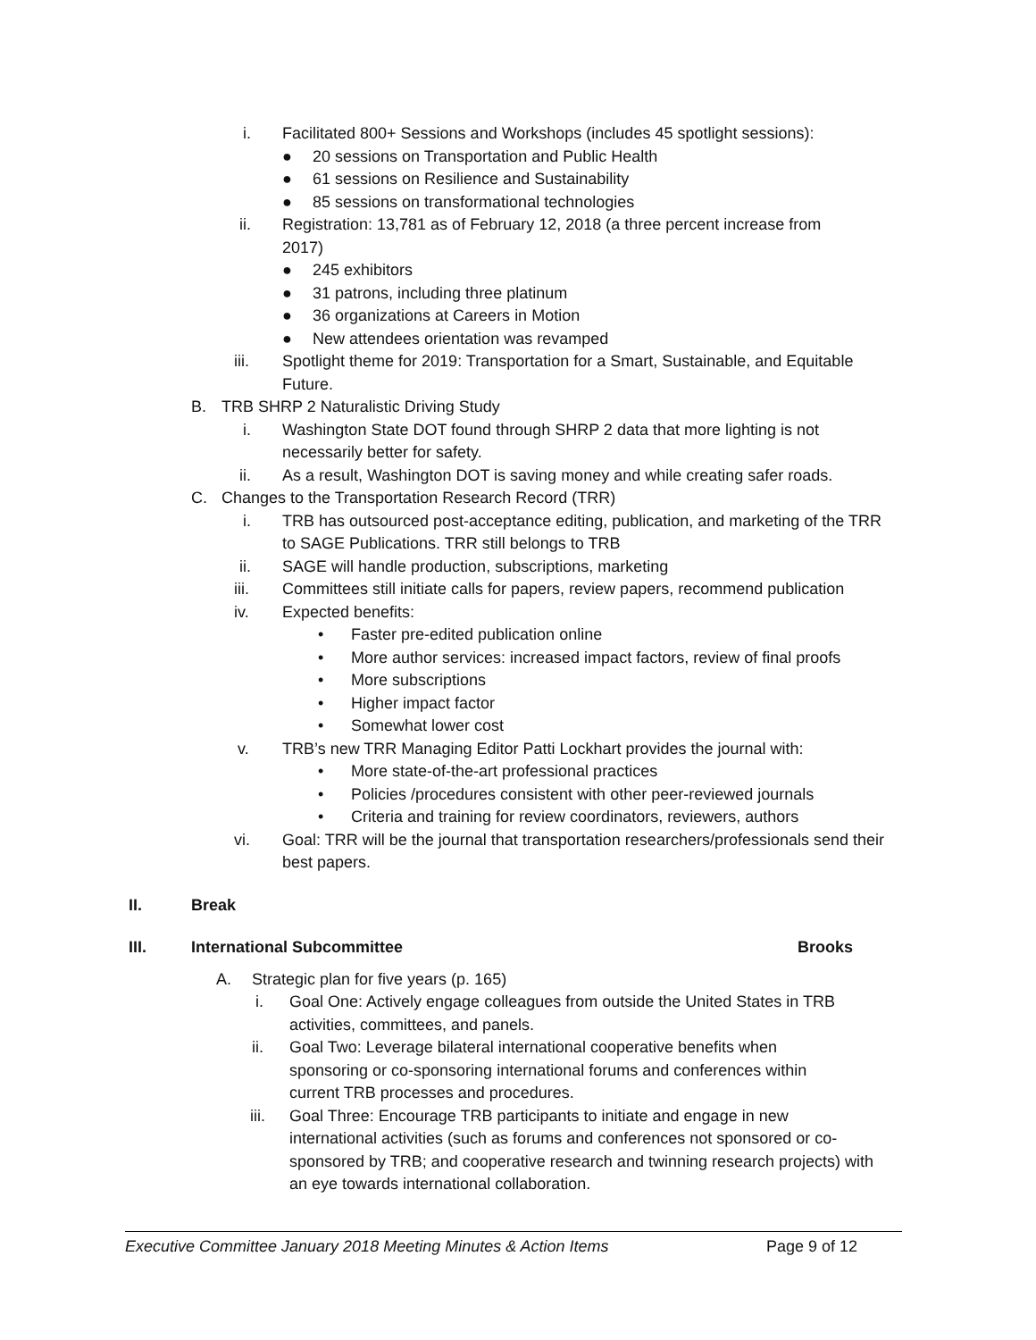i. Facilitated 800+ Sessions and Workshops (includes 45 spotlight sessions):
● 20 sessions on Transportation and Public Health
● 61 sessions on Resilience and Sustainability
● 85 sessions on transformational technologies
ii. Registration: 13,781 as of February 12, 2018 (a three percent increase from 2017)
● 245 exhibitors
● 31 patrons, including three platinum
● 36 organizations at Careers in Motion
● New attendees orientation was revamped
iii. Spotlight theme for 2019: Transportation for a Smart, Sustainable, and Equitable Future.
B. TRB SHRP 2 Naturalistic Driving Study
i. Washington State DOT found through SHRP 2 data that more lighting is not necessarily better for safety.
ii. As a result, Washington DOT is saving money and while creating safer roads.
C. Changes to the Transportation Research Record (TRR)
i. TRB has outsourced post-acceptance editing, publication, and marketing of the TRR to SAGE Publications. TRR still belongs to TRB
ii. SAGE will handle production, subscriptions, marketing
iii. Committees still initiate calls for papers, review papers, recommend publication
iv. Expected benefits:
• Faster pre-edited publication online
• More author services: increased impact factors, review of final proofs
• More subscriptions
• Higher impact factor
• Somewhat lower cost
v. TRB’s new TRR Managing Editor Patti Lockhart provides the journal with:
• More state-of-the-art professional practices
• Policies /procedures consistent with other peer-reviewed journals
• Criteria and training for review coordinators, reviewers, authors
vi. Goal: TRR will be the journal that transportation researchers/professionals send their best papers.
II. Break
III. International Subcommittee Brooks
A. Strategic plan for five years (p. 165)
i. Goal One: Actively engage colleagues from outside the United States in TRB activities, committees, and panels.
ii. Goal Two: Leverage bilateral international cooperative benefits when sponsoring or co-sponsoring international forums and conferences within current TRB processes and procedures.
iii. Goal Three: Encourage TRB participants to initiate and engage in new international activities (such as forums and conferences not sponsored or co-sponsored by TRB; and cooperative research and twinning research projects) with an eye towards international collaboration.
Executive Committee January 2018 Meeting Minutes & Action Items Page 9 of 12